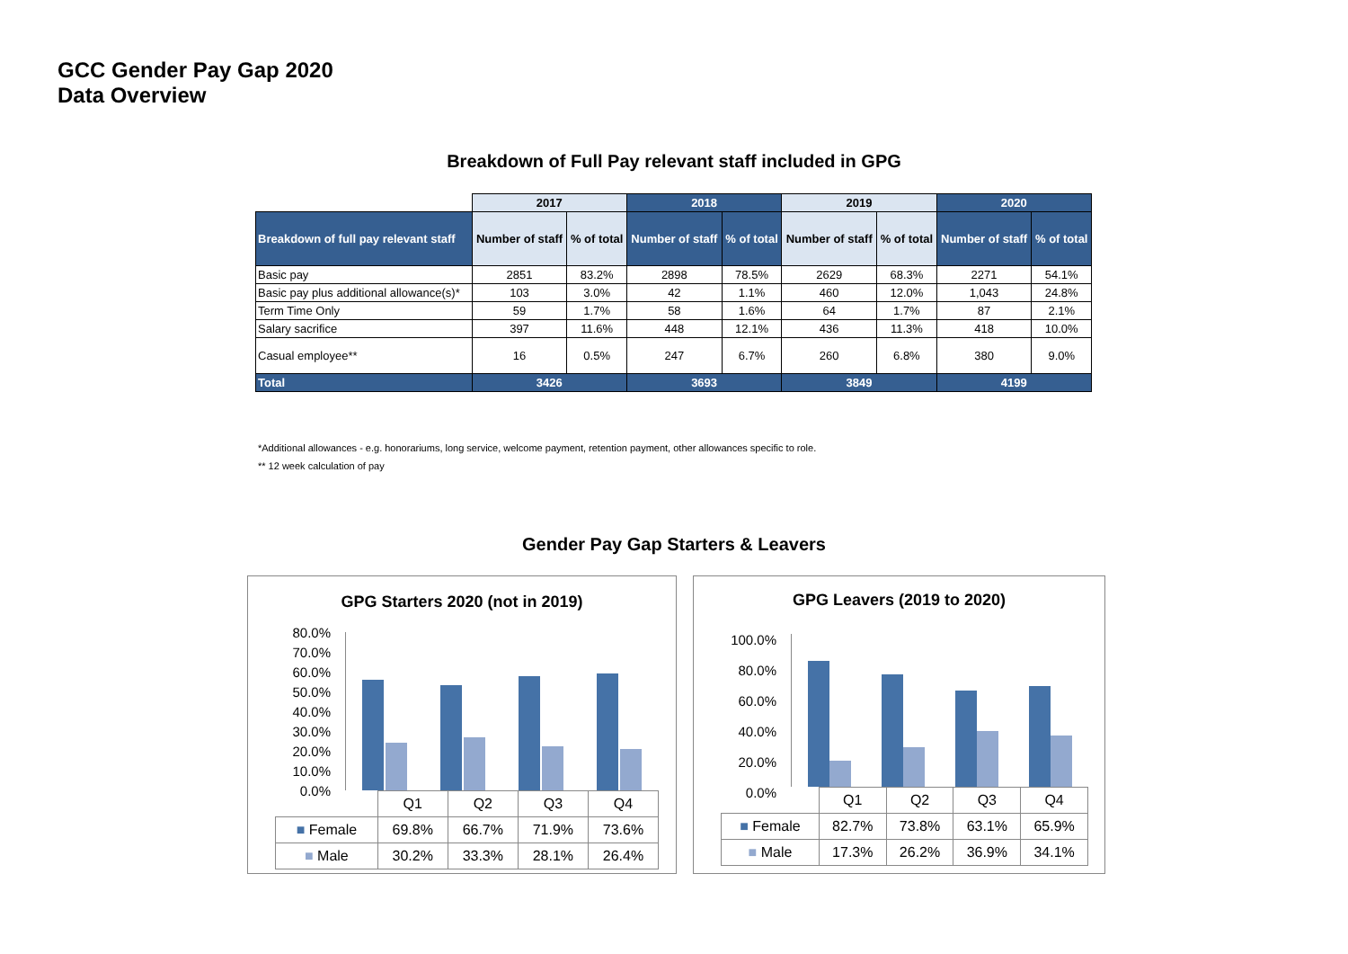GCC Gender Pay Gap 2020
Data Overview
Breakdown of Full Pay relevant staff included in GPG
| | 2017 | | 2018 | | 2019 | | 2020 | |
| --- | --- | --- | --- | --- | --- | --- | --- | --- |
| Breakdown of full pay relevant staff | Number of staff | % of total | Number of staff | % of total | Number of staff | % of total | Number of staff | % of total |
| Basic pay | 2851 | 83.2% | 2898 | 78.5% | 2629 | 68.3% | 2271 | 54.1% |
| Basic pay plus additional allowance(s)* | 103 | 3.0% | 42 | 1.1% | 460 | 12.0% | 1,043 | 24.8% |
| Term Time Only | 59 | 1.7% | 58 | 1.6% | 64 | 1.7% | 87 | 2.1% |
| Salary sacrifice | 397 | 11.6% | 448 | 12.1% | 436 | 11.3% | 418 | 10.0% |
| Casual employee** | 16 | 0.5% | 247 | 6.7% | 260 | 6.8% | 380 | 9.0% |
| Total | 3426 | | 3693 | | 3849 | | 4199 | |
*Additional allowances - e.g. honorariums, long service, welcome payment, retention payment, other allowances specific to role.
** 12 week calculation of pay
Gender Pay Gap Starters & Leavers
GPG Starters 2020 (not in 2019)
80.0%
70.0%
60.0%
50.0%
40.0%
30.0%
20.0%
10.0%
0.0%
| | Q1 | Q2 | Q3 | Q4 |
| ■ Female | 69.8% | 66.7% | 71.9% | 73.6% |
| ■ Male | 30.2% | 33.3% | 28.1% | 26.4% |
GPG Leavers (2019 to 2020)
100.0%
80.0%
60.0%
40.0%
20.0%
0.0%
| | Q1 | Q2 | Q3 | Q4 |
| ■ Female | 82.7% | 73.8% | 63.1% | 65.9% |
| ■ Male | 17.3% | 26.2% | 36.9% | 34.1% |